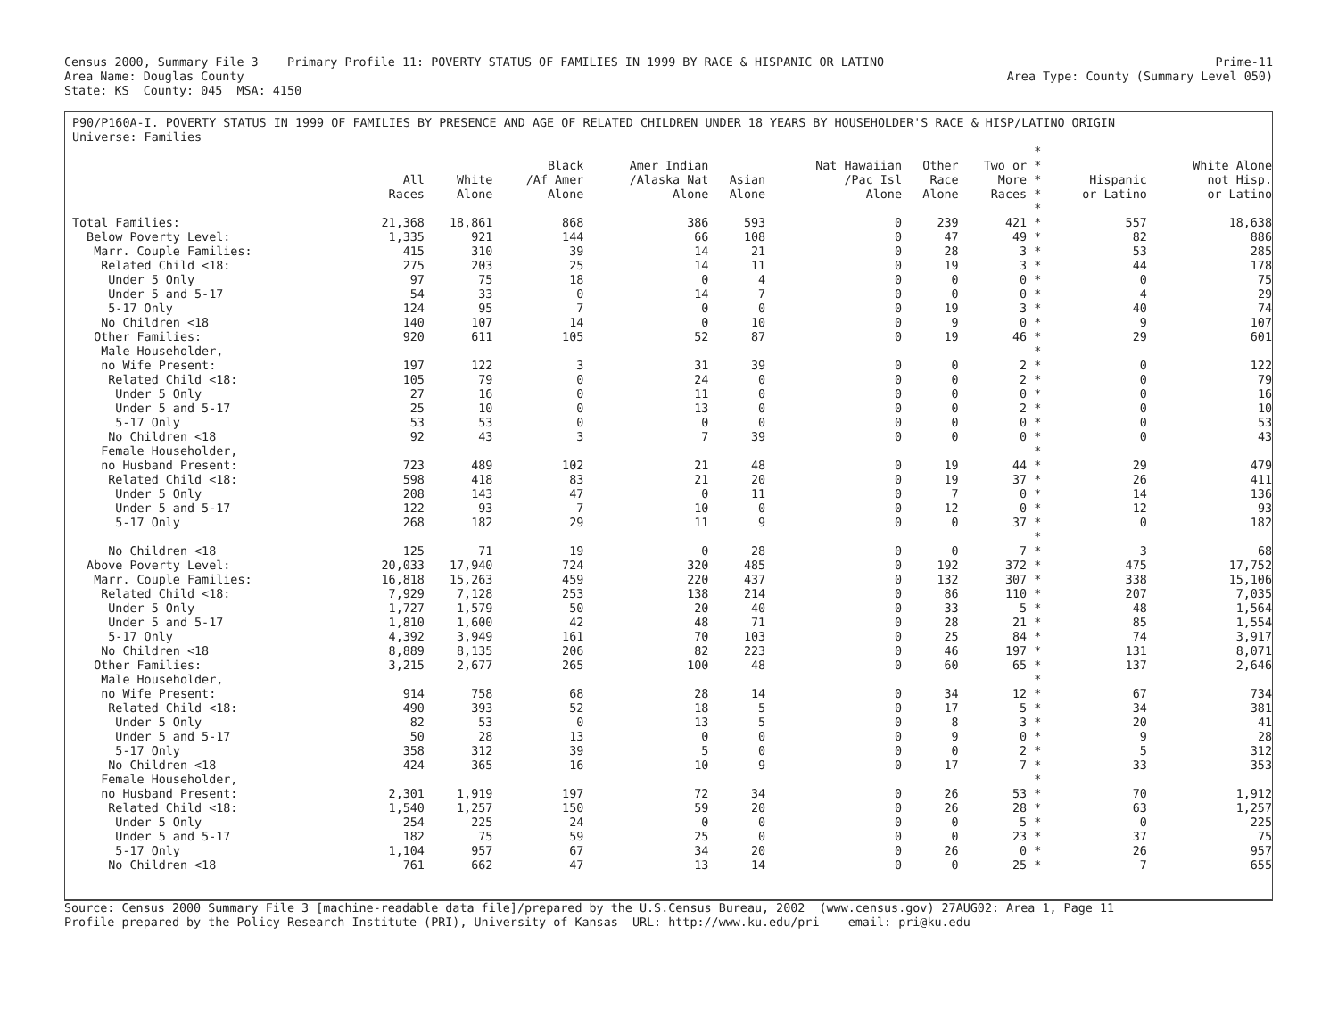Census 2000, Summary File 3 Primary Profile 11: POVERTY STATUS OF FAMILIES IN 1999 BY RACE & HISPANIC OR LATINO Prime-11
Area Name: Douglas County Area Type: County (Summary Level 050)
State: KS County: 045 MSA: 4150
P90/P160A-I. POVERTY STATUS IN 1999 OF FAMILIES BY PRESENCE AND AGE OF RELATED CHILDREN UNDER 18 YEARS BY HOUSEHOLDER'S RACE & HISP/LATINO ORIGIN
Universe: Families
| | All Races | White Alone | Black /Af Amer Alone | Amer Indian /Alaska Nat Alone | Asian Alone | Nat Hawaiian /Pac Isl Alone | Other Race Alone | Two or More Races | * * * * | Hispanic or Latino | White Alone not Hisp. or Latino |
| --- | --- | --- | --- | --- | --- | --- | --- | --- | --- | --- | --- |
| Total Families: | 21,368 | 18,861 | 868 | 386 | 593 | 0 | 239 | 421 | * * | 557 | 18,638 |
| Below Poverty Level: | 1,335 | 921 | 144 | 66 | 108 | 0 | 47 | 49 | * | 82 | 886 |
| Marr. Couple Families: | 415 | 310 | 39 | 14 | 21 | 0 | 28 | 3 | * | 53 | 285 |
| Related Child <18: | 275 | 203 | 25 | 14 | 11 | 0 | 19 | 3 | * | 44 | 178 |
| Under 5 Only | 97 | 75 | 18 | 0 | 4 | 0 | 0 | 0 | * | 0 | 75 |
| Under 5 and 5-17 | 54 | 33 | 0 | 14 | 7 | 0 | 0 | 0 | * | 4 | 29 |
| 5-17 Only | 124 | 95 | 7 | 0 | 0 | 0 | 19 | 3 | * | 40 | 74 |
| No Children <18 | 140 | 107 | 14 | 0 | 10 | 0 | 9 | 0 | * | 9 | 107 |
| Other Families: | 920 | 611 | 105 | 52 | 87 | 0 | 19 | 46 | * | 29 | 601 |
| Male Householder, | | | | | | | | | * | | |
| no Wife Present: | 197 | 122 | 3 | 31 | 39 | 0 | 0 | 2 | * | 0 | 122 |
| Related Child <18: | 105 | 79 | 0 | 24 | 0 | 0 | 0 | 2 | * | 0 | 79 |
| Under 5 Only | 27 | 16 | 0 | 11 | 0 | 0 | 0 | 0 | * | 0 | 16 |
| Under 5 and 5-17 | 25 | 10 | 0 | 13 | 0 | 0 | 0 | 2 | * | 0 | 10 |
| 5-17 Only | 53 | 53 | 0 | 0 | 0 | 0 | 0 | 0 | * | 0 | 53 |
| No Children <18 | 92 | 43 | 3 | 7 | 39 | 0 | 0 | 0 | * | 0 | 43 |
| Female Householder, | | | | | | | | | * | | |
| no Husband Present: | 723 | 489 | 102 | 21 | 48 | 0 | 19 | 44 | * | 29 | 479 |
| Related Child <18: | 598 | 418 | 83 | 21 | 20 | 0 | 19 | 37 | * | 26 | 411 |
| Under 5 Only | 208 | 143 | 47 | 0 | 11 | 0 | 7 | 0 | * | 14 | 136 |
| Under 5 and 5-17 | 122 | 93 | 7 | 10 | 0 | 0 | 12 | 0 | * | 12 | 93 |
| 5-17 Only | 268 | 182 | 29 | 11 | 9 | 0 | 0 | 37 | * | 0 | 182 |
| No Children <18 | 125 | 71 | 19 | 0 | 28 | 0 | 0 | 7 | * * | 3 | 68 |
| Above Poverty Level: | 20,033 | 17,940 | 724 | 320 | 485 | 0 | 192 | 372 | * | 475 | 17,752 |
| Marr. Couple Families: | 16,818 | 15,263 | 459 | 220 | 437 | 0 | 132 | 307 | * | 338 | 15,106 |
| Related Child <18: | 7,929 | 7,128 | 253 | 138 | 214 | 0 | 86 | 110 | * | 207 | 7,035 |
| Under 5 Only | 1,727 | 1,579 | 50 | 20 | 40 | 0 | 33 | 5 | * | 48 | 1,564 |
| Under 5 and 5-17 | 1,810 | 1,600 | 42 | 48 | 71 | 0 | 28 | 21 | * | 85 | 1,554 |
| 5-17 Only | 4,392 | 3,949 | 161 | 70 | 103 | 0 | 25 | 84 | * | 74 | 3,917 |
| No Children <18 | 8,889 | 8,135 | 206 | 82 | 223 | 0 | 46 | 197 | * | 131 | 8,071 |
| Other Families: | 3,215 | 2,677 | 265 | 100 | 48 | 0 | 60 | 65 | * | 137 | 2,646 |
| Male Householder, | | | | | | | | | * | | |
| no Wife Present: | 914 | 758 | 68 | 28 | 14 | 0 | 34 | 12 | * | 67 | 734 |
| Related Child <18: | 490 | 393 | 52 | 18 | 5 | 0 | 17 | 5 | * | 34 | 381 |
| Under 5 Only | 82 | 53 | 0 | 13 | 5 | 0 | 8 | 3 | * | 20 | 41 |
| Under 5 and 5-17 | 50 | 28 | 13 | 0 | 0 | 0 | 9 | 0 | * | 9 | 28 |
| 5-17 Only | 358 | 312 | 39 | 5 | 0 | 0 | 0 | 2 | * | 5 | 312 |
| No Children <18 | 424 | 365 | 16 | 10 | 9 | 0 | 17 | 7 | * | 33 | 353 |
| Female Householder, | | | | | | | | | * | | |
| no Husband Present: | 2,301 | 1,919 | 197 | 72 | 34 | 0 | 26 | 53 | * | 70 | 1,912 |
| Related Child <18: | 1,540 | 1,257 | 150 | 59 | 20 | 0 | 26 | 28 | * | 63 | 1,257 |
| Under 5 Only | 254 | 225 | 24 | 0 | 0 | 0 | 0 | 5 | * | 0 | 225 |
| Under 5 and 5-17 | 182 | 75 | 59 | 25 | 0 | 0 | 0 | 23 | * | 37 | 75 |
| 5-17 Only | 1,104 | 957 | 67 | 34 | 20 | 0 | 26 | 0 | * | 26 | 957 |
| No Children <18 | 761 | 662 | 47 | 13 | 14 | 0 | 0 | 25 | * | 7 | 655 |
Source: Census 2000 Summary File 3 [machine-readable data file]/prepared by the U.S.Census Bureau, 2002 (www.census.gov) 27AUG02: Area 1, Page 11
Profile prepared by the Policy Research Institute (PRI), University of Kansas URL: http://www.ku.edu/pri email: pri@ku.edu